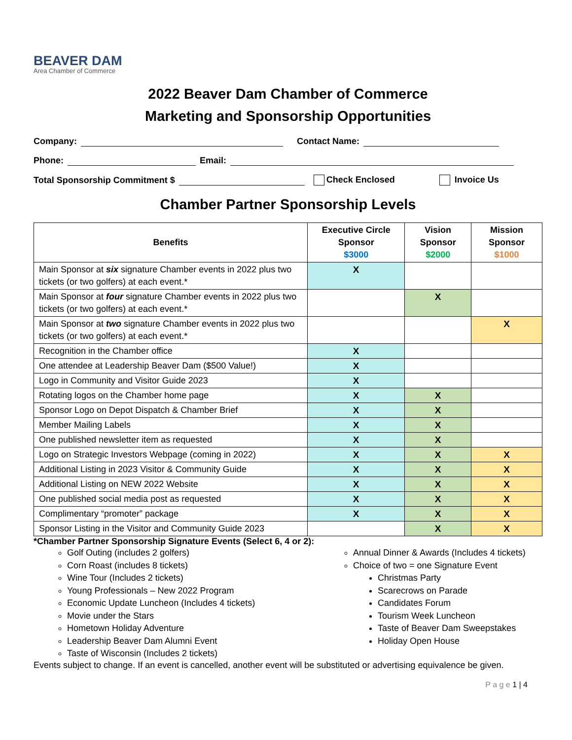BEAVER DAM
Area Chamber of Commerce
2022 Beaver Dam Chamber of Commerce
Marketing and Sponsorship Opportunities
Company: Contact Name:
Phone: Email:
Total Sponsorship Commitment $ Check Enclosed Invoice Us
Chamber Partner Sponsorship Levels
| Benefits | Executive Circle Sponsor $3000 | Vision Sponsor $2000 | Mission Sponsor $1000 |
| --- | --- | --- | --- |
| Main Sponsor at six signature Chamber events in 2022 plus two tickets (or two golfers) at each event.* | X | | |
| Main Sponsor at four signature Chamber events in 2022 plus two tickets (or two golfers) at each event.* | | X | |
| Main Sponsor at two signature Chamber events in 2022 plus two tickets (or two golfers) at each event.* | | | X |
| Recognition in the Chamber office | X | | |
| One attendee at Leadership Beaver Dam ($500 Value!) | X | | |
| Logo in Community and Visitor Guide 2023 | X | | |
| Rotating logos on the Chamber home page | X | X | |
| Sponsor Logo on Depot Dispatch & Chamber Brief | X | X | |
| Member Mailing Labels | X | X | |
| One published newsletter item as requested | X | X | |
| Logo on Strategic Investors Webpage (coming in 2022) | X | X | X |
| Additional Listing in 2023 Visitor & Community Guide | X | X | X |
| Additional Listing on NEW 2022 Website | X | X | X |
| One published social media post as requested | X | X | X |
| Complimentary “promoter” package | X | X | X |
| Sponsor Listing in the Visitor and Community Guide 2023 | | X | X |
*Chamber Partner Sponsorship Signature Events (Select 6, 4 or 2):
Golf Outing (includes 2 golfers)
Corn Roast (includes 8 tickets)
Wine Tour (Includes 2 tickets)
Young Professionals – New 2022 Program
Economic Update Luncheon (Includes 4 tickets)
Movie under the Stars
Hometown Holiday Adventure
Leadership Beaver Dam Alumni Event
Taste of Wisconsin (Includes 2 tickets)
Annual Dinner & Awards (Includes 4 tickets)
Choice of two = one Signature Event
Christmas Party
Scarecrows on Parade
Candidates Forum
Tourism Week Luncheon
Taste of Beaver Dam Sweepstakes
Holiday Open House
Events subject to change. If an event is cancelled, another event will be substituted or advertising equivalence be given.
P a g e 1 | 4